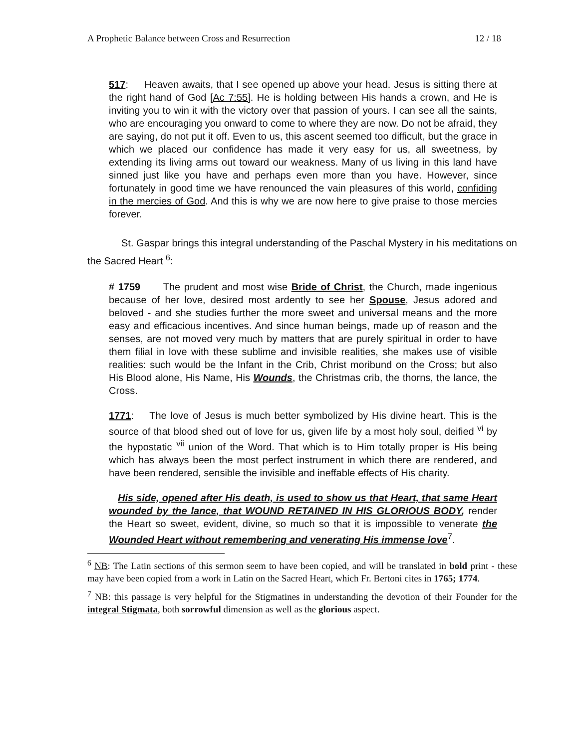A Prophetic Balance between Cross and Resurrection 12 / 18
517: Heaven awaits, that I see opened up above your head. Jesus is sitting there at the right hand of God [Ac 7:55]. He is holding between His hands a crown, and He is inviting you to win it with the victory over that passion of yours. I can see all the saints, who are encouraging you onward to come to where they are now. Do not be afraid, they are saying, do not put it off. Even to us, this ascent seemed too difficult, but the grace in which we placed our confidence has made it very easy for us, all sweetness, by extending its living arms out toward our weakness. Many of us living in this land have sinned just like you have and perhaps even more than you have. However, since fortunately in good time we have renounced the vain pleasures of this world, confiding in the mercies of God. And this is why we are now here to give praise to those mercies forever.
St. Gaspar brings this integral understanding of the Paschal Mystery in his meditations on the Sacred Heart <sup>6</sup>:
# 1759 The prudent and most wise Bride of Christ, the Church, made ingenious because of her love, desired most ardently to see her Spouse, Jesus adored and beloved - and she studies further the more sweet and universal means and the more easy and efficacious incentives. And since human beings, made up of reason and the senses, are not moved very much by matters that are purely spiritual in order to have them filial in love with these sublime and invisible realities, she makes use of visible realities: such would be the Infant in the Crib, Christ moribund on the Cross; but also His Blood alone, His Name, His Wounds, the Christmas crib, the thorns, the lance, the Cross.
1771: The love of Jesus is much better symbolized by His divine heart. This is the source of that blood shed out of love for us, given life by a most holy soul, deified <sup>vi</sup> by the hypostatic <sup>vii</sup> union of the Word. That which is to Him totally proper is His being which has always been the most perfect instrument in which there are rendered, and have been rendered, sensible the invisible and ineffable effects of His charity.
His side, opened after His death, is used to show us that Heart, that same Heart wounded by the lance, that WOUND RETAINED IN HIS GLORIOUS BODY, render the Heart so sweet, evident, divine, so much so that it is impossible to venerate the Wounded Heart without remembering and venerating His immense love<sup>7</sup>.
<sup>6</sup> NB: The Latin sections of this sermon seem to have been copied, and will be translated in bold print - these may have been copied from a work in Latin on the Sacred Heart, which Fr. Bertoni cites in 1765; 1774.
<sup>7</sup> NB: this passage is very helpful for the Stigmatines in understanding the devotion of their Founder for the integral Stigmata, both sorrowful dimension as well as the glorious aspect.